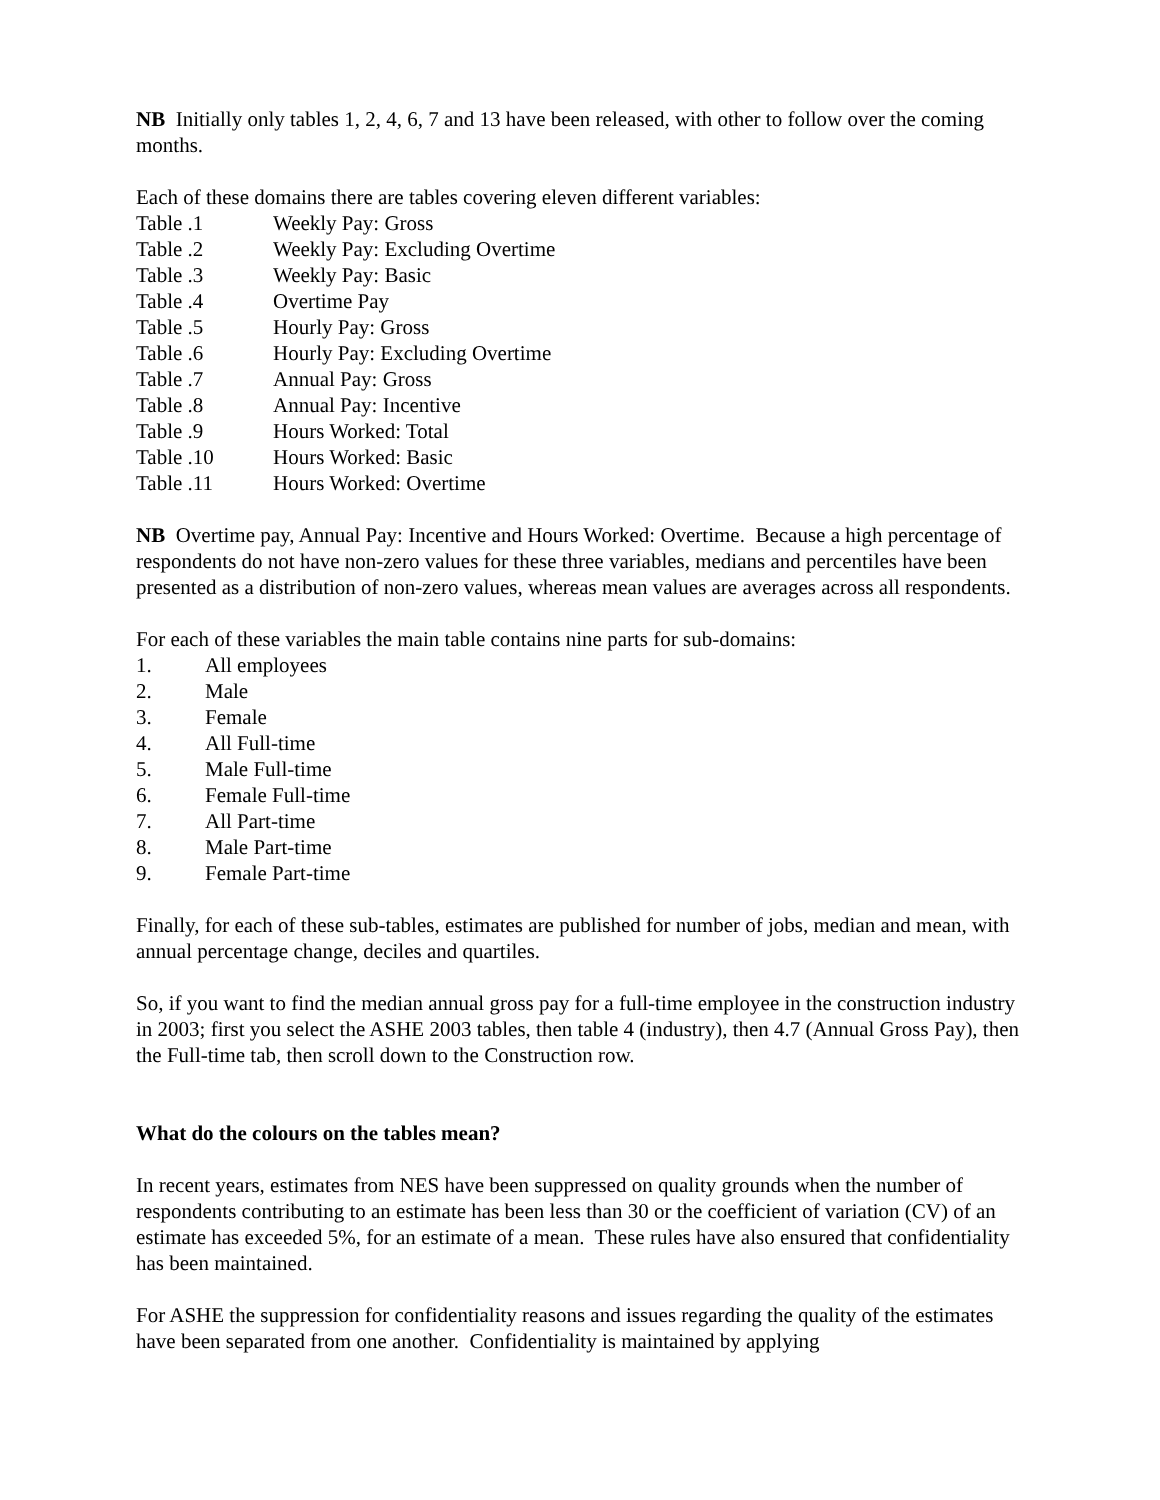NB Initially only tables 1, 2, 4, 6, 7 and 13 have been released, with other to follow over the coming months.
Each of these domains there are tables covering eleven different variables:
Table .1 Weekly Pay: Gross
Table .2 Weekly Pay: Excluding Overtime
Table .3 Weekly Pay: Basic
Table .4 Overtime Pay
Table .5 Hourly Pay: Gross
Table .6 Hourly Pay: Excluding Overtime
Table .7 Annual Pay: Gross
Table .8 Annual Pay: Incentive
Table .9 Hours Worked: Total
Table .10 Hours Worked: Basic
Table .11 Hours Worked: Overtime
NB Overtime pay, Annual Pay: Incentive and Hours Worked: Overtime. Because a high percentage of respondents do not have non-zero values for these three variables, medians and percentiles have been presented as a distribution of non-zero values, whereas mean values are averages across all respondents.
For each of these variables the main table contains nine parts for sub-domains:
1. All employees
2. Male
3. Female
4. All Full-time
5. Male Full-time
6. Female Full-time
7. All Part-time
8. Male Part-time
9. Female Part-time
Finally, for each of these sub-tables, estimates are published for number of jobs, median and mean, with annual percentage change, deciles and quartiles.
So, if you want to find the median annual gross pay for a full-time employee in the construction industry in 2003; first you select the ASHE 2003 tables, then table 4 (industry), then 4.7 (Annual Gross Pay), then the Full-time tab, then scroll down to the Construction row.
What do the colours on the tables mean?
In recent years, estimates from NES have been suppressed on quality grounds when the number of respondents contributing to an estimate has been less than 30 or the coefficient of variation (CV) of an estimate has exceeded 5%, for an estimate of a mean. These rules have also ensured that confidentiality has been maintained.
For ASHE the suppression for confidentiality reasons and issues regarding the quality of the estimates have been separated from one another. Confidentiality is maintained by applying